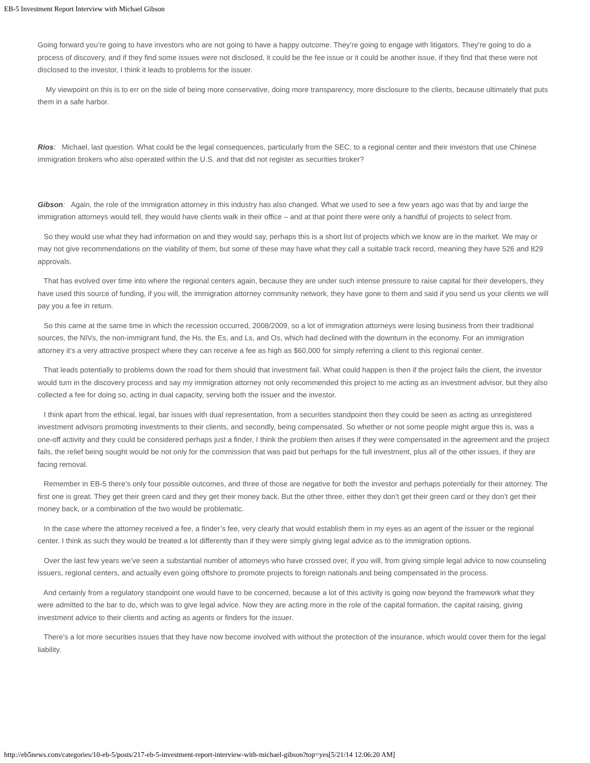EB-5 Investment Report Interview with Michael Gibson
Going forward you’re going to have investors who are not going to have a happy outcome. They’re going to engage with litigators. They’re going to do a process of discovery, and if they find some issues were not disclosed, it could be the fee issue or it could be another issue, if they find that these were not disclosed to the investor, I think it leads to problems for the issuer.
My viewpoint on this is to err on the side of being more conservative, doing more transparency, more disclosure to the clients, because ultimately that puts them in a safe harbor.
Rios: Michael, last question. What could be the legal consequences, particularly from the SEC, to a regional center and their investors that use Chinese immigration brokers who also operated within the U.S. and that did not register as securities broker?
Gibson: Again, the role of the immigration attorney in this industry has also changed. What we used to see a few years ago was that by and large the immigration attorneys would tell, they would have clients walk in their office – and at that point there were only a handful of projects to select from.
So they would use what they had information on and they would say, perhaps this is a short list of projects which we know are in the market. We may or may not give recommendations on the viability of them, but some of these may have what they call a suitable track record, meaning they have 526 and 829 approvals.
That has evolved over time into where the regional centers again, because they are under such intense pressure to raise capital for their developers, they have used this source of funding, if you will, the immigration attorney community network, they have gone to them and said if you send us your clients we will pay you a fee in return.
So this came at the same time in which the recession occurred, 2008/2009, so a lot of immigration attorneys were losing business from their traditional sources, the NIVs, the non-immigrant fund, the Hs, the Es, and Ls, and Os, which had declined with the downturn in the economy. For an immigration attorney it’s a very attractive prospect where they can receive a fee as high as $60,000 for simply referring a client to this regional center.
That leads potentially to problems down the road for them should that investment fail. What could happen is then if the project fails the client, the investor would turn in the discovery process and say my immigration attorney not only recommended this project to me acting as an investment advisor, but they also collected a fee for doing so, acting in dual capacity, serving both the issuer and the investor.
I think apart from the ethical, legal, bar issues with dual representation, from a securities standpoint then they could be seen as acting as unregistered investment advisors promoting investments to their clients, and secondly, being compensated. So whether or not some people might argue this is, was a one-off activity and they could be considered perhaps just a finder, I think the problem then arises if they were compensated in the agreement and the project fails, the relief being sought would be not only for the commission that was paid but perhaps for the full investment, plus all of the other issues, if they are facing removal.
Remember in EB-5 there’s only four possible outcomes, and three of those are negative for both the investor and perhaps potentially for their attorney. The first one is great. They get their green card and they get their money back. But the other three, either they don’t get their green card or they don’t get their money back, or a combination of the two would be problematic.
In the case where the attorney received a fee, a finder’s fee, very clearly that would establish them in my eyes as an agent of the issuer or the regional center. I think as such they would be treated a lot differently than if they were simply giving legal advice as to the immigration options.
Over the last few years we’ve seen a substantial number of attorneys who have crossed over, if you will, from giving simple legal advice to now counseling issuers, regional centers, and actually even going offshore to promote projects to foreign nationals and being compensated in the process.
And certainly from a regulatory standpoint one would have to be concerned, because a lot of this activity is going now beyond the framework what they were admitted to the bar to do, which was to give legal advice. Now they are acting more in the role of the capital formation, the capital raising, giving investment advice to their clients and acting as agents or finders for the issuer.
There’s a lot more securities issues that they have now become involved with without the protection of the insurance, which would cover them for the legal liability.
http://eb5news.com/categories/10-eb-5/posts/217-eb-5-investment-report-interview-with-michael-gibson?top=yes[5/21/14 12:06:20 AM]